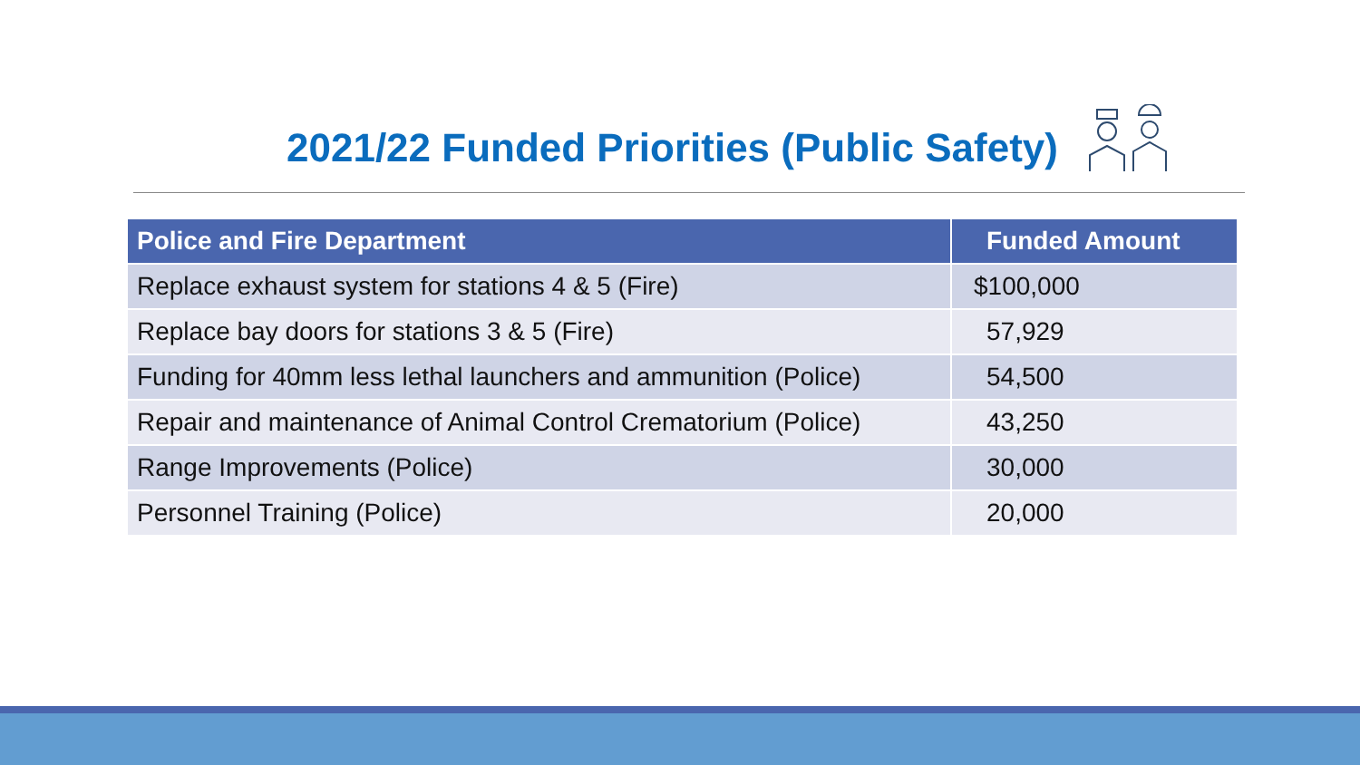2021/22 Funded Priorities (Public Safety)
| Police and Fire Department | Funded Amount |
| --- | --- |
| Replace exhaust system for stations 4 & 5 (Fire) | $100,000 |
| Replace bay doors for stations 3 & 5 (Fire) | 57,929 |
| Funding for 40mm less lethal launchers and ammunition (Police) | 54,500 |
| Repair and maintenance of Animal Control Crematorium (Police) | 43,250 |
| Range Improvements (Police) | 30,000 |
| Personnel Training (Police) | 20,000 |